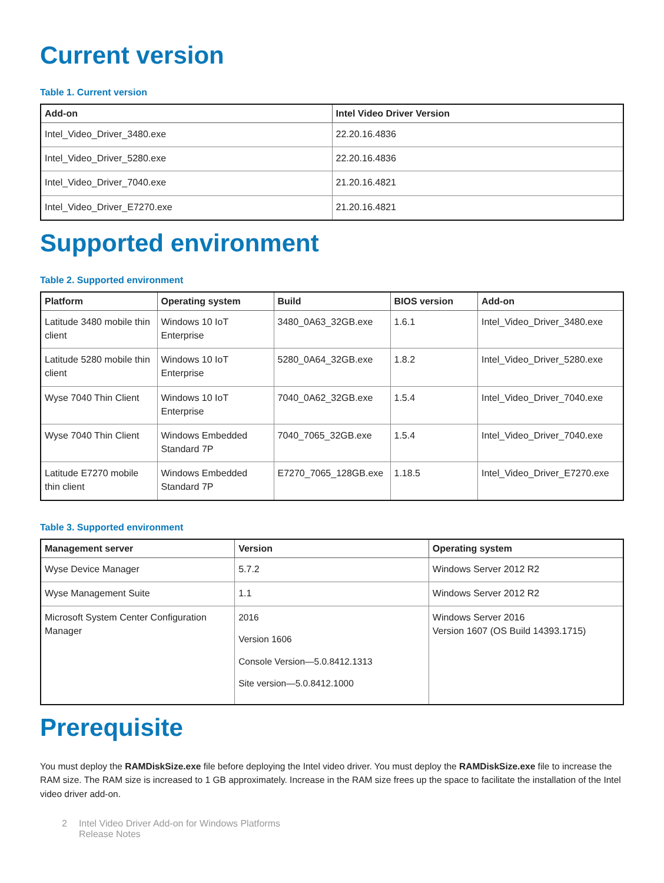Current version
Table 1. Current version
| Add-on | Intel Video Driver Version |
| --- | --- |
| Intel_Video_Driver_3480.exe | 22.20.16.4836 |
| Intel_Video_Driver_5280.exe | 22.20.16.4836 |
| Intel_Video_Driver_7040.exe | 21.20.16.4821 |
| Intel_Video_Driver_E7270.exe | 21.20.16.4821 |
Supported environment
Table 2. Supported environment
| Platform | Operating system | Build | BIOS version | Add-on |
| --- | --- | --- | --- | --- |
| Latitude 3480 mobile thin client | Windows 10 IoT Enterprise | 3480_0A63_32GB.exe | 1.6.1 | Intel_Video_Driver_3480.exe |
| Latitude 5280 mobile thin client | Windows 10 IoT Enterprise | 5280_0A64_32GB.exe | 1.8.2 | Intel_Video_Driver_5280.exe |
| Wyse 7040 Thin Client | Windows 10 IoT Enterprise | 7040_0A62_32GB.exe | 1.5.4 | Intel_Video_Driver_7040.exe |
| Wyse 7040 Thin Client | Windows Embedded Standard 7P | 7040_7065_32GB.exe | 1.5.4 | Intel_Video_Driver_7040.exe |
| Latitude E7270 mobile thin client | Windows Embedded Standard 7P | E7270_7065_128GB.exe | 1.18.5 | Intel_Video_Driver_E7270.exe |
Table 3. Supported environment
| Management server | Version | Operating system |
| --- | --- | --- |
| Wyse Device Manager | 5.7.2 | Windows Server 2012 R2 |
| Wyse Management Suite | 1.1 | Windows Server 2012 R2 |
| Microsoft System Center Configuration Manager | 2016 Version 1606 Console Version—5.0.8412.1313 Site version—5.0.8412.1000 | Windows Server 2016 Version 1607 (OS Build 14393.1715) |
Prerequisite
You must deploy the RAMDiskSize.exe file before deploying the Intel video driver. You must deploy the RAMDiskSize.exe file to increase the RAM size. The RAM size is increased to 1 GB approximately. Increase in the RAM size frees up the space to facilitate the installation of the Intel video driver add-on.
2 Intel Video Driver Add-on for Windows Platforms
Release Notes